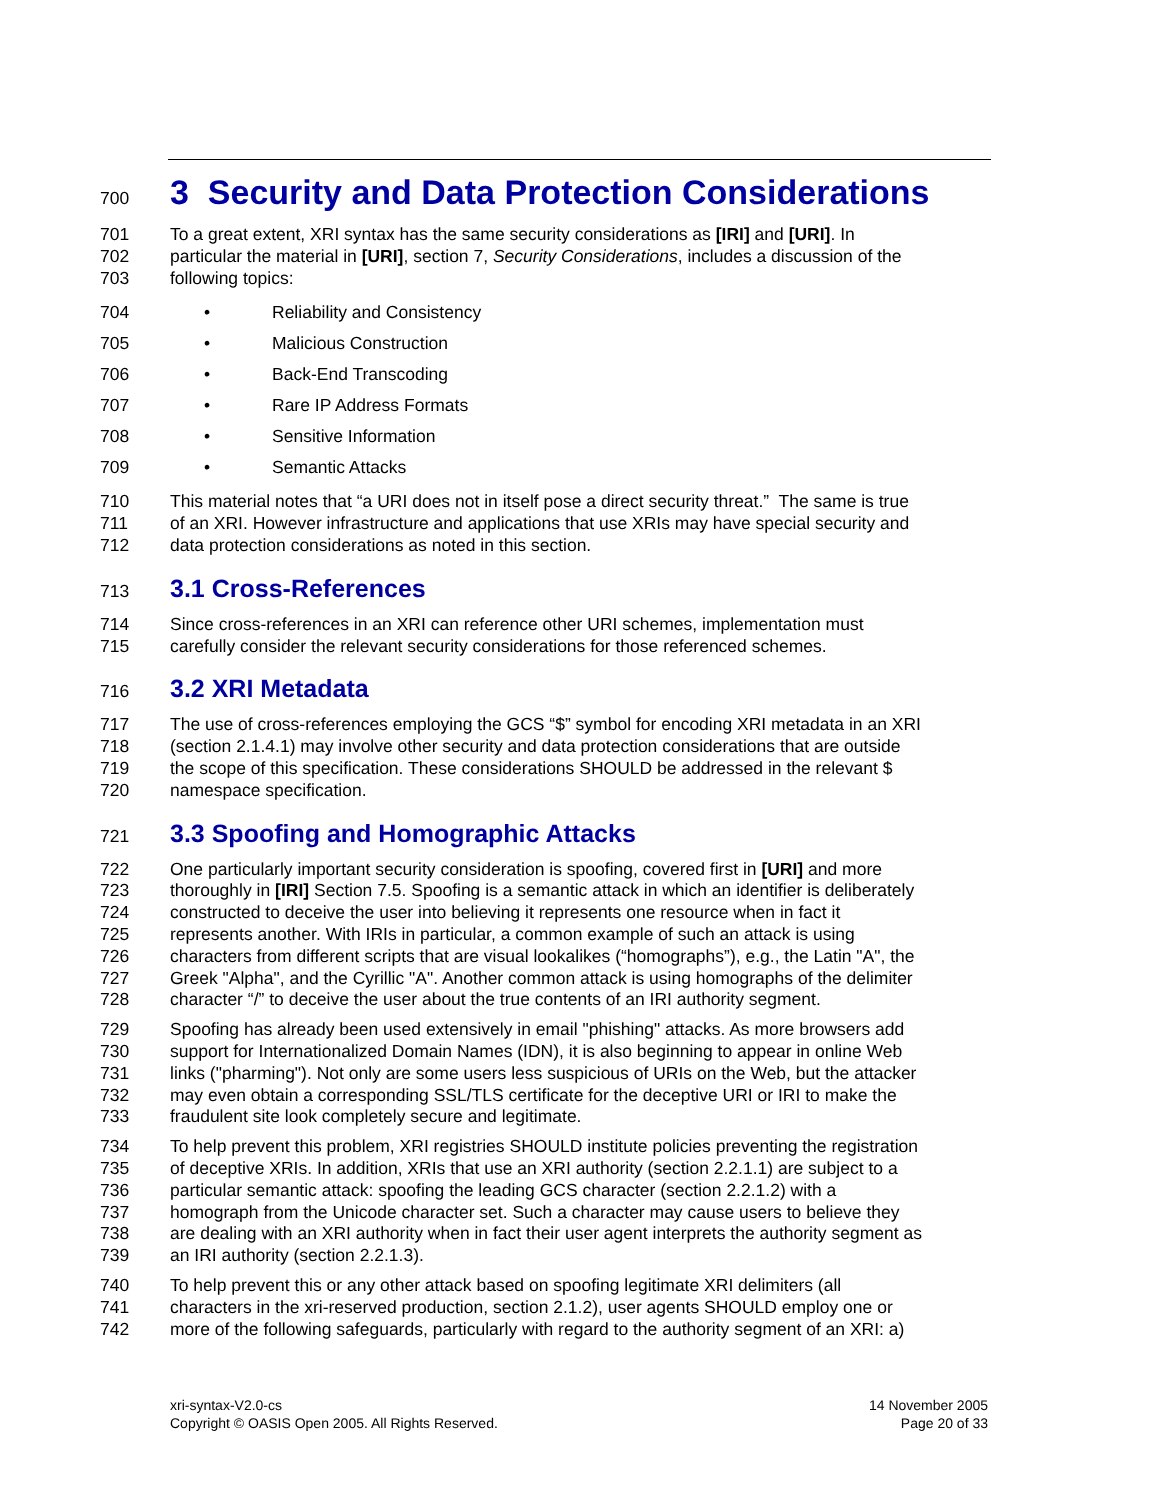700 3 Security and Data Protection Considerations
701 To a great extent, XRI syntax has the same security considerations as [IRI] and [URI]. In
702 particular the material in [URI], section 7, Security Considerations, includes a discussion of the
703 following topics:
704 • Reliability and Consistency
705 • Malicious Construction
706 • Back-End Transcoding
707 • Rare IP Address Formats
708 • Sensitive Information
709 • Semantic Attacks
710 This material notes that “a URI does not in itself pose a direct security threat.” The same is true
711 of an XRI. However infrastructure and applications that use XRIs may have special security and
712 data protection considerations as noted in this section.
713 3.1 Cross-References
714 Since cross-references in an XRI can reference other URI schemes, implementation must
715 carefully consider the relevant security considerations for those referenced schemes.
716 3.2 XRI Metadata
717 The use of cross-references employing the GCS “$” symbol for encoding XRI metadata in an XRI
718 (section 2.1.4.1) may involve other security and data protection considerations that are outside
719 the scope of this specification. These considerations SHOULD be addressed in the relevant $
720 namespace specification.
721 3.3 Spoofing and Homographic Attacks
722 One particularly important security consideration is spoofing, covered first in [URI] and more
723 thoroughly in [IRI] Section 7.5. Spoofing is a semantic attack in which an identifier is deliberately
724 constructed to deceive the user into believing it represents one resource when in fact it
725 represents another. With IRIs in particular, a common example of such an attack is using
726 characters from different scripts that are visual lookalikes (“homographs”), e.g., the Latin "A", the
727 Greek "Alpha", and the Cyrillic "A". Another common attack is using homographs of the delimiter
728 character “/” to deceive the user about the true contents of an IRI authority segment.
729 Spoofing has already been used extensively in email "phishing" attacks. As more browsers add
730 support for Internationalized Domain Names (IDN), it is also beginning to appear in online Web
731 links ("pharming"). Not only are some users less suspicious of URIs on the Web, but the attacker
732 may even obtain a corresponding SSL/TLS certificate for the deceptive URI or IRI to make the
733 fraudulent site look completely secure and legitimate.
734 To help prevent this problem, XRI registries SHOULD institute policies preventing the registration
735 of deceptive XRIs. In addition, XRIs that use an XRI authority (section 2.2.1.1) are subject to a
736 particular semantic attack: spoofing the leading GCS character (section 2.2.1.2) with a
737 homograph from the Unicode character set. Such a character may cause users to believe they
738 are dealing with an XRI authority when in fact their user agent interprets the authority segment as
739 an IRI authority (section 2.2.1.3).
740 To help prevent this or any other attack based on spoofing legitimate XRI delimiters (all
741 characters in the xri-reserved production, section 2.1.2), user agents SHOULD employ one or
742 more of the following safeguards, particularly with regard to the authority segment of an XRI: a)
xri-syntax-V2.0-cs
Copyright © OASIS Open 2005. All Rights Reserved.
14 November 2005
Page 20 of 33